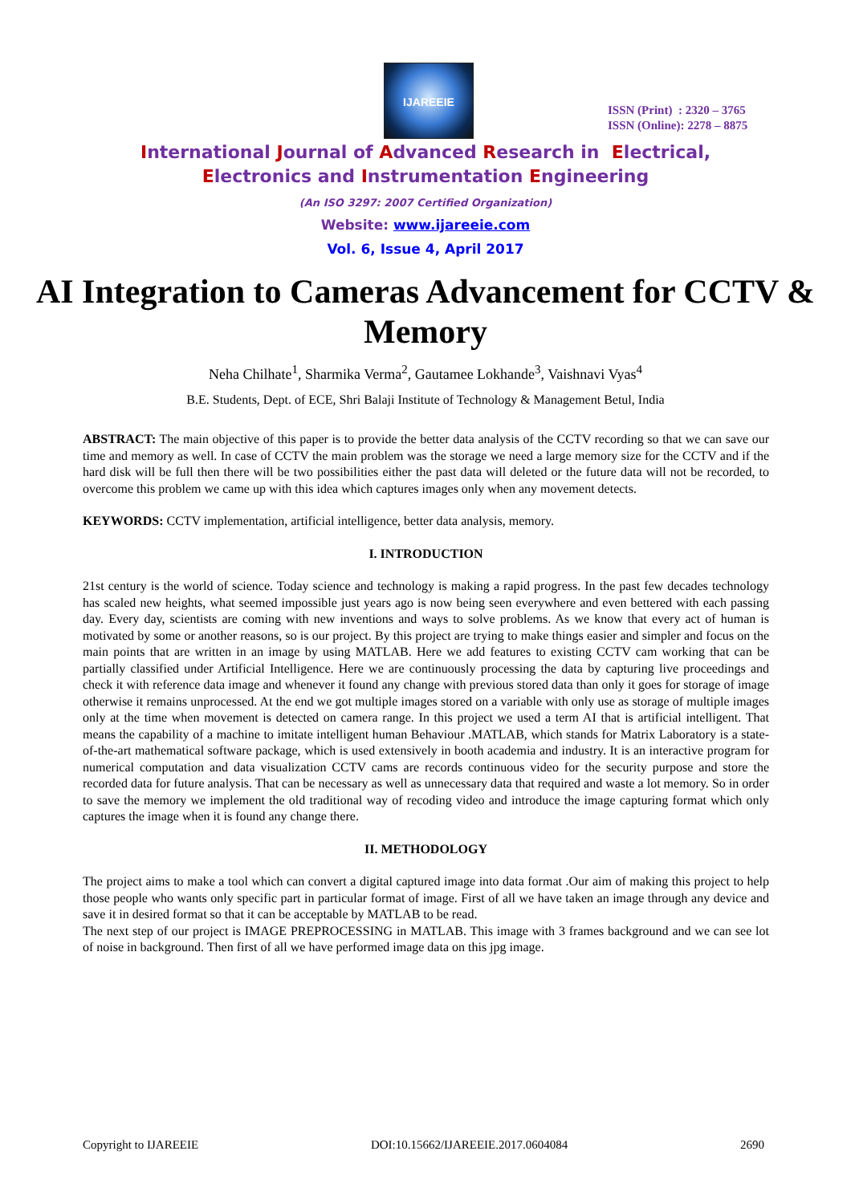IJAREEIE
ISSN (Print) : 2320 – 3765
ISSN (Online): 2278 – 8875
International Journal of Advanced Research in Electrical,
Electronics and Instrumentation Engineering
(An ISO 3297: 2007 Certified Organization)
Website: www.ijareeie.com
Vol. 6, Issue 4, April 2017
AI Integration to Cameras Advancement for CCTV & Memory
Neha Chilhate<sup>1</sup>, Sharmika Verma<sup>2</sup>, Gautamee Lokhande<sup>3</sup>, Vaishnavi Vyas<sup>4</sup>
B.E. Students, Dept. of ECE, Shri Balaji Institute of Technology & Management Betul, India
ABSTRACT: The main objective of this paper is to provide the better data analysis of the CCTV recording so that we can save our time and memory as well. In case of CCTV the main problem was the storage we need a large memory size for the CCTV and if the hard disk will be full then there will be two possibilities either the past data will deleted or the future data will not be recorded, to overcome this problem we came up with this idea which captures images only when any movement detects.
KEYWORDS: CCTV implementation, artificial intelligence, better data analysis, memory.
I. INTRODUCTION
21st century is the world of science. Today science and technology is making a rapid progress. In the past few decades technology has scaled new heights, what seemed impossible just years ago is now being seen everywhere and even bettered with each passing day. Every day, scientists are coming with new inventions and ways to solve problems. As we know that every act of human is motivated by some or another reasons, so is our project. By this project are trying to make things easier and simpler and focus on the main points that are written in an image by using MATLAB. Here we add features to existing CCTV cam working that can be partially classified under Artificial Intelligence. Here we are continuously processing the data by capturing live proceedings and check it with reference data image and whenever it found any change with previous stored data than only it goes for storage of image otherwise it remains unprocessed. At the end we got multiple images stored on a variable with only use as storage of multiple images only at the time when movement is detected on camera range. In this project we used a term AI that is artificial intelligent. That means the capability of a machine to imitate intelligent human Behaviour .MATLAB, which stands for Matrix Laboratory is a state-of-the-art mathematical software package, which is used extensively in booth academia and industry. It is an interactive program for numerical computation and data visualization CCTV cams are records continuous video for the security purpose and store the recorded data for future analysis. That can be necessary as well as unnecessary data that required and waste a lot memory. So in order to save the memory we implement the old traditional way of recoding video and introduce the image capturing format which only captures the image when it is found any change there.
II. METHODOLOGY
The project aims to make a tool which can convert a digital captured image into data format .Our aim of making this project to help those people who wants only specific part in particular format of image. First of all we have taken an image through any device and save it in desired format so that it can be acceptable by MATLAB to be read.
The next step of our project is IMAGE PREPROCESSING in MATLAB. This image with 3 frames background and we can see lot of noise in background. Then first of all we have performed image data on this jpg image.
Copyright to IJAREEIE DOI:10.15662/IJAREEIE.2017.0604084 2690